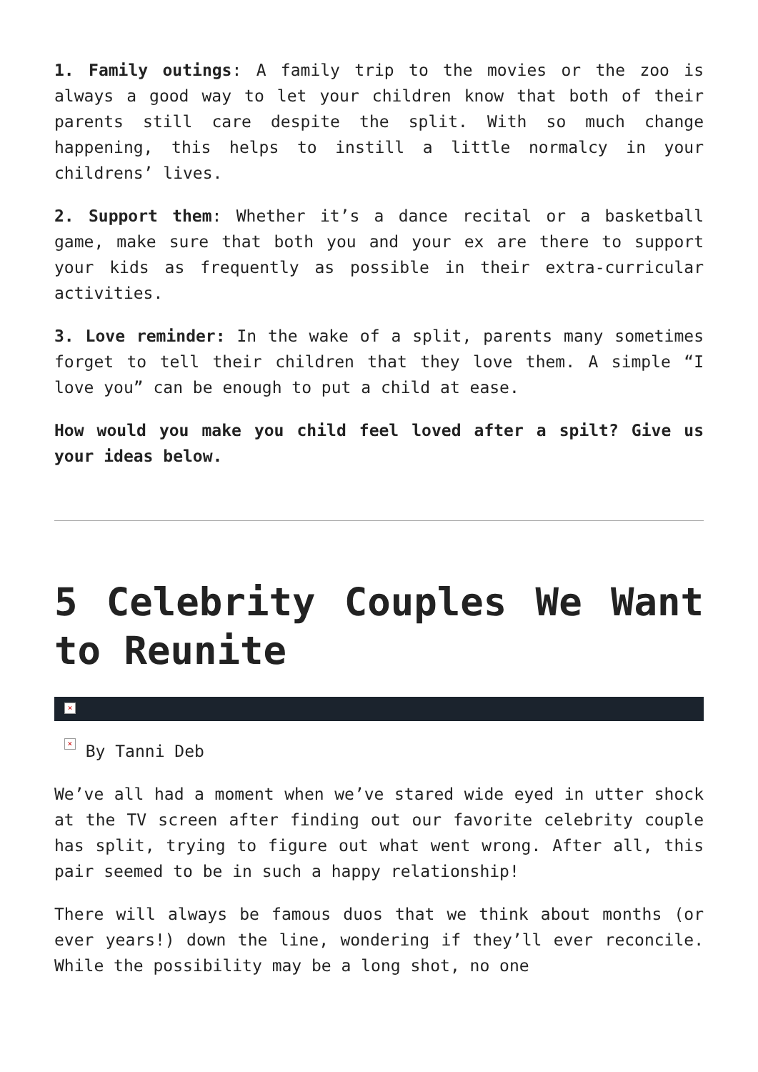1. Family outings: A family trip to the movies or the zoo is always a good way to let your children know that both of their parents still care despite the split. With so much change happening, this helps to instill a little normalcy in your childrens’ lives.
2. Support them: Whether it’s a dance recital or a basketball game, make sure that both you and your ex are there to support your kids as frequently as possible in their extra-curricular activities.
3. Love reminder: In the wake of a split, parents many sometimes forget to tell their children that they love them. A simple “I love you” can be enough to put a child at ease.
How would you make you child feel loved after a spilt? Give us your ideas below.
5 Celebrity Couples We Want to Reunite
×
× By Tanni Deb
We’ve all had a moment when we’ve stared wide eyed in utter shock at the TV screen after finding out our favorite celebrity couple has split, trying to figure out what went wrong. After all, this pair seemed to be in such a happy relationship!
There will always be famous duos that we think about months (or ever years!) down the line, wondering if they’ll ever reconcile. While the possibility may be a long shot, no one